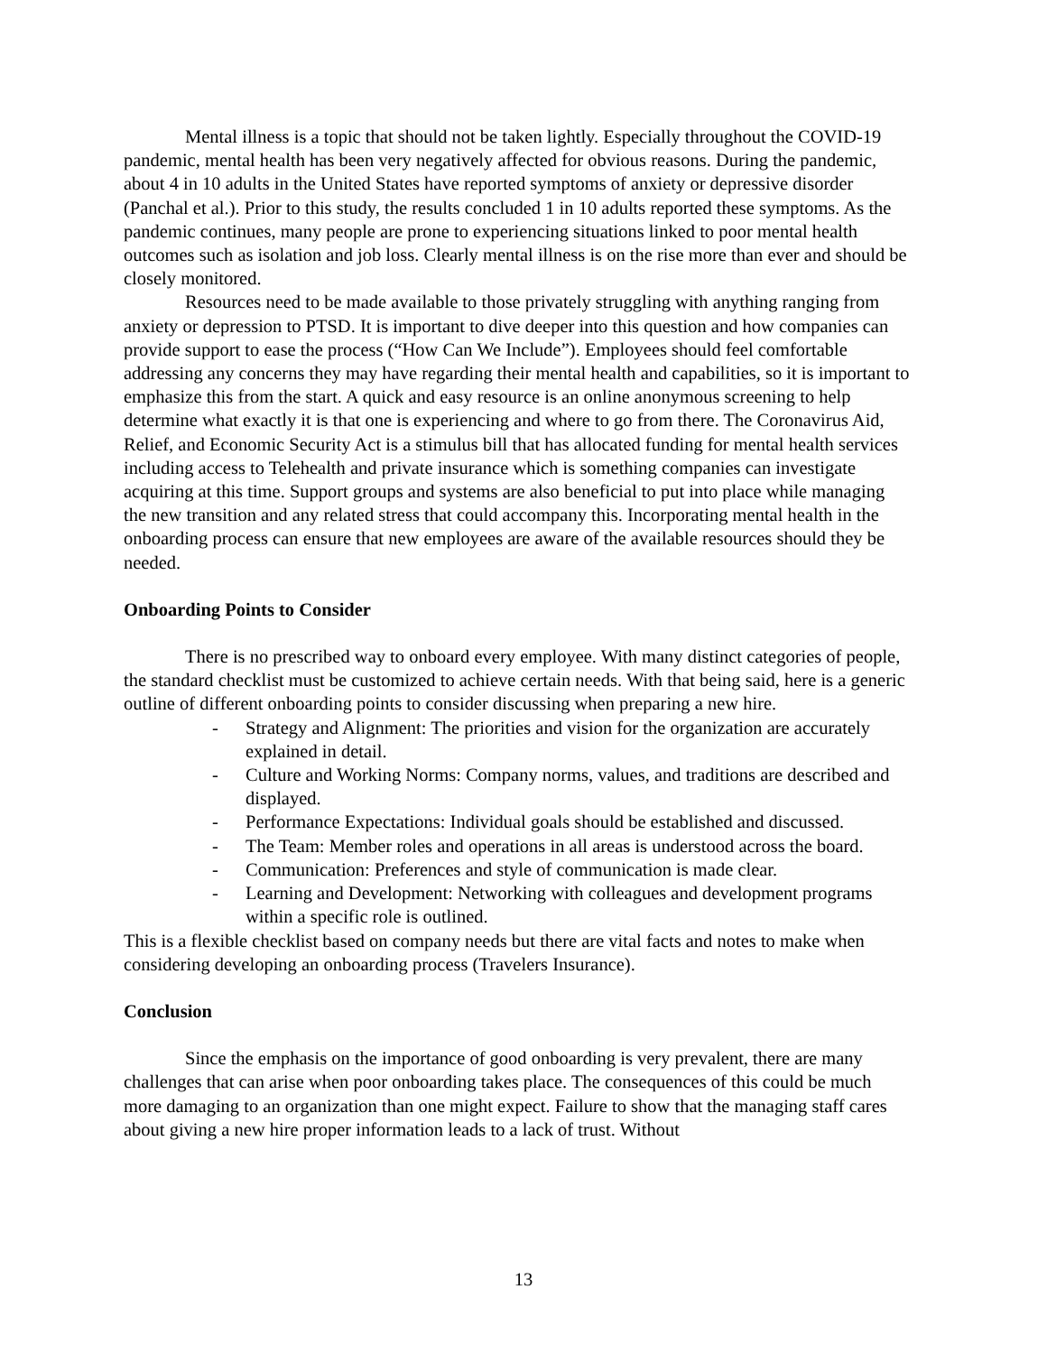Mental illness is a topic that should not be taken lightly. Especially throughout the COVID-19 pandemic, mental health has been very negatively affected for obvious reasons. During the pandemic, about 4 in 10 adults in the United States have reported symptoms of anxiety or depressive disorder (Panchal et al.). Prior to this study, the results concluded 1 in 10 adults reported these symptoms. As the pandemic continues, many people are prone to experiencing situations linked to poor mental health outcomes such as isolation and job loss. Clearly mental illness is on the rise more than ever and should be closely monitored.
Resources need to be made available to those privately struggling with anything ranging from anxiety or depression to PTSD. It is important to dive deeper into this question and how companies can provide support to ease the process (“How Can We Include”). Employees should feel comfortable addressing any concerns they may have regarding their mental health and capabilities, so it is important to emphasize this from the start. A quick and easy resource is an online anonymous screening to help determine what exactly it is that one is experiencing and where to go from there. The Coronavirus Aid, Relief, and Economic Security Act is a stimulus bill that has allocated funding for mental health services including access to Telehealth and private insurance which is something companies can investigate acquiring at this time. Support groups and systems are also beneficial to put into place while managing the new transition and any related stress that could accompany this. Incorporating mental health in the onboarding process can ensure that new employees are aware of the available resources should they be needed.
Onboarding Points to Consider
There is no prescribed way to onboard every employee. With many distinct categories of people, the standard checklist must be customized to achieve certain needs. With that being said, here is a generic outline of different onboarding points to consider discussing when preparing a new hire.
- Strategy and Alignment: The priorities and vision for the organization are accurately explained in detail.
- Culture and Working Norms: Company norms, values, and traditions are described and displayed.
- Performance Expectations: Individual goals should be established and discussed.
- The Team: Member roles and operations in all areas is understood across the board.
- Communication: Preferences and style of communication is made clear.
- Learning and Development: Networking with colleagues and development programs within a specific role is outlined.
This is a flexible checklist based on company needs but there are vital facts and notes to make when considering developing an onboarding process (Travelers Insurance).
Conclusion
Since the emphasis on the importance of good onboarding is very prevalent, there are many challenges that can arise when poor onboarding takes place. The consequences of this could be much more damaging to an organization than one might expect. Failure to show that the managing staff cares about giving a new hire proper information leads to a lack of trust. Without
13